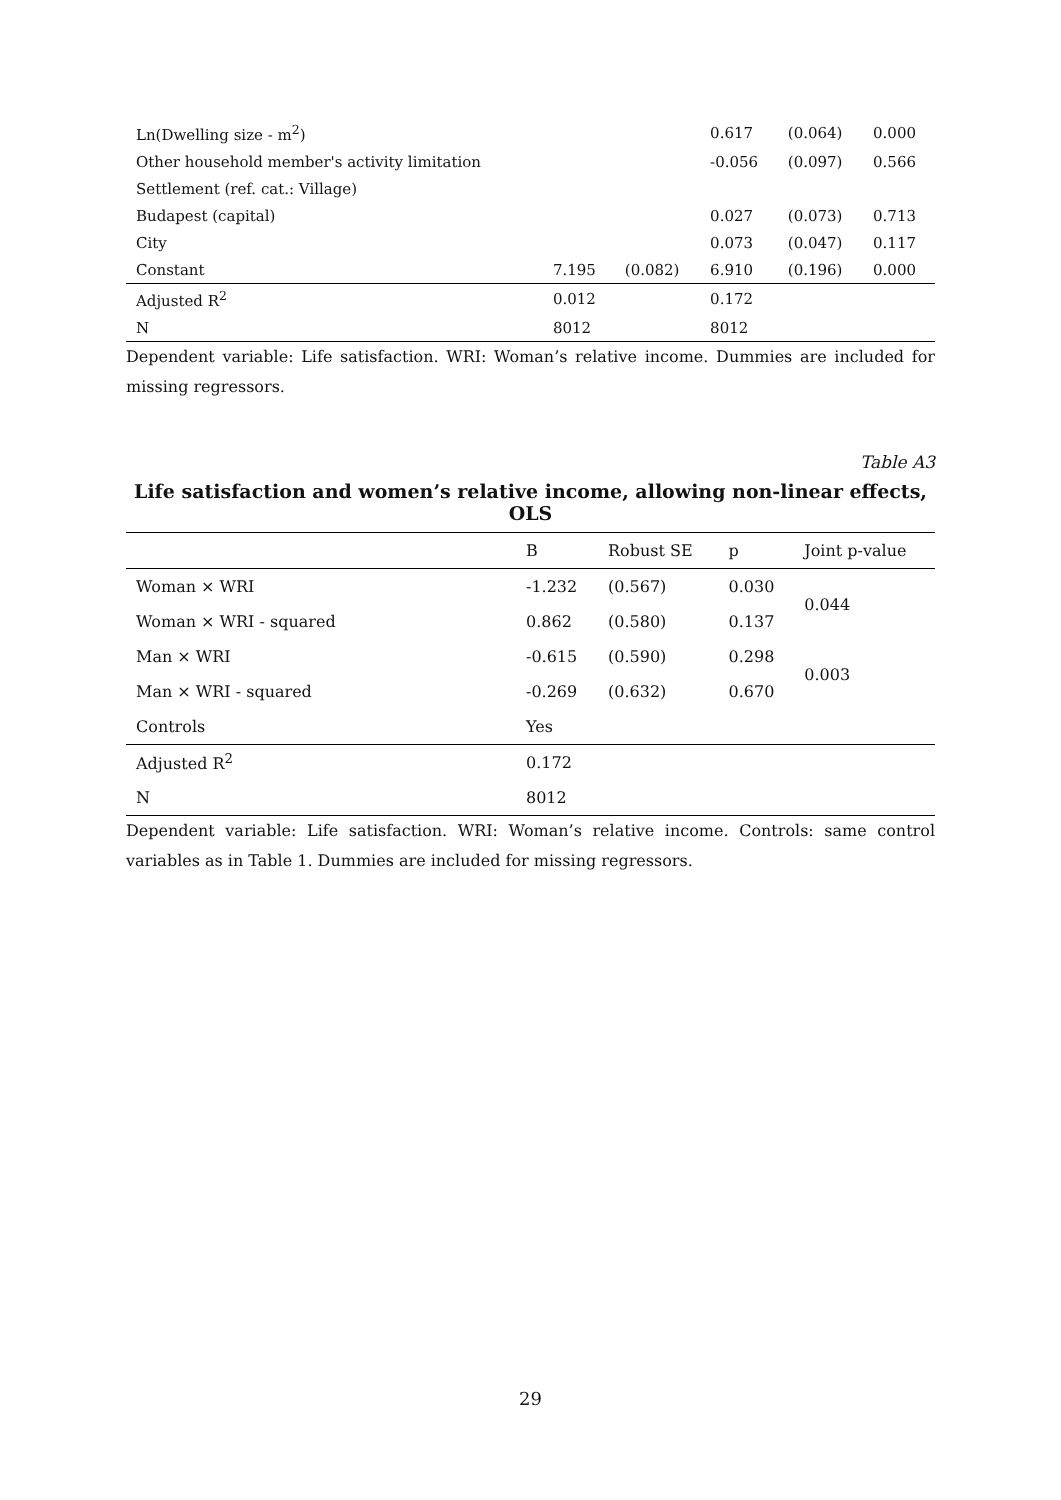| Ln(Dwelling size - m<sup>2</sup>) | | | 0.617 | (0.064) | 0.000 |
| Other household member's activity limitation | | | -0.056 | (0.097) | 0.566 |
| Settlement (ref. cat.: Village) | | | | | |
| Budapest (capital) | | | 0.027 | (0.073) | 0.713 |
| City | | | 0.073 | (0.047) | 0.117 |
| Constant | 7.195 | (0.082) | 6.910 | (0.196) | 0.000 |
| Adjusted R<sup>2</sup> | 0.012 | | 0.172 | | |
| N | 8012 | | 8012 | | |
Dependent variable: Life satisfaction. WRI: Woman’s relative income. Dummies are included for missing regressors.
Table A3
Life satisfaction and women’s relative income, allowing non-linear effects, OLS
| | B | Robust SE | p | Joint p-value |
| --- | --- | --- | --- | --- |
| Woman × WRI | -1.232 | (0.567) | 0.030 | 0.044 |
| Woman × WRI - squared | 0.862 | (0.580) | 0.137 | |
| Man × WRI | -0.615 | (0.590) | 0.298 | 0.003 |
| Man × WRI - squared | -0.269 | (0.632) | 0.670 | |
| Controls | Yes | | | |
| Adjusted R<sup>2</sup> | 0.172 | | | |
| N | 8012 | | | |
Dependent variable: Life satisfaction. WRI: Woman’s relative income. Controls: same control variables as in Table 1. Dummies are included for missing regressors.
29